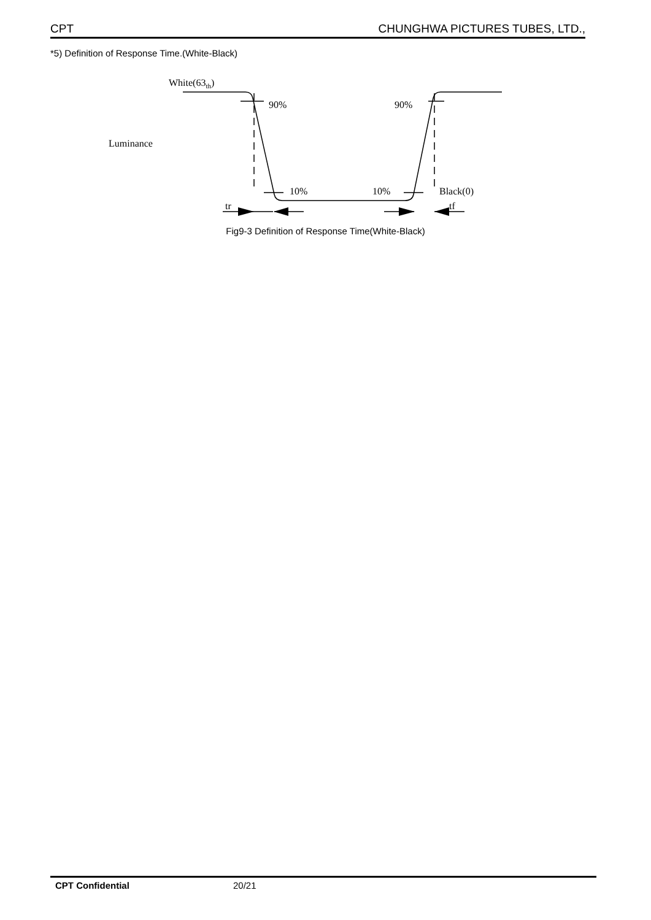CPT CHUNGHWA PICTURES TUBES, LTD.,
*5) Definition of Response Time.(White-Black)
White(63th)
Luminance
90%
90%
10%
10%
Black(0)
tr
tf
Fig9-3 Definition of Response Time(White-Black)
CPT Confidential 20/21